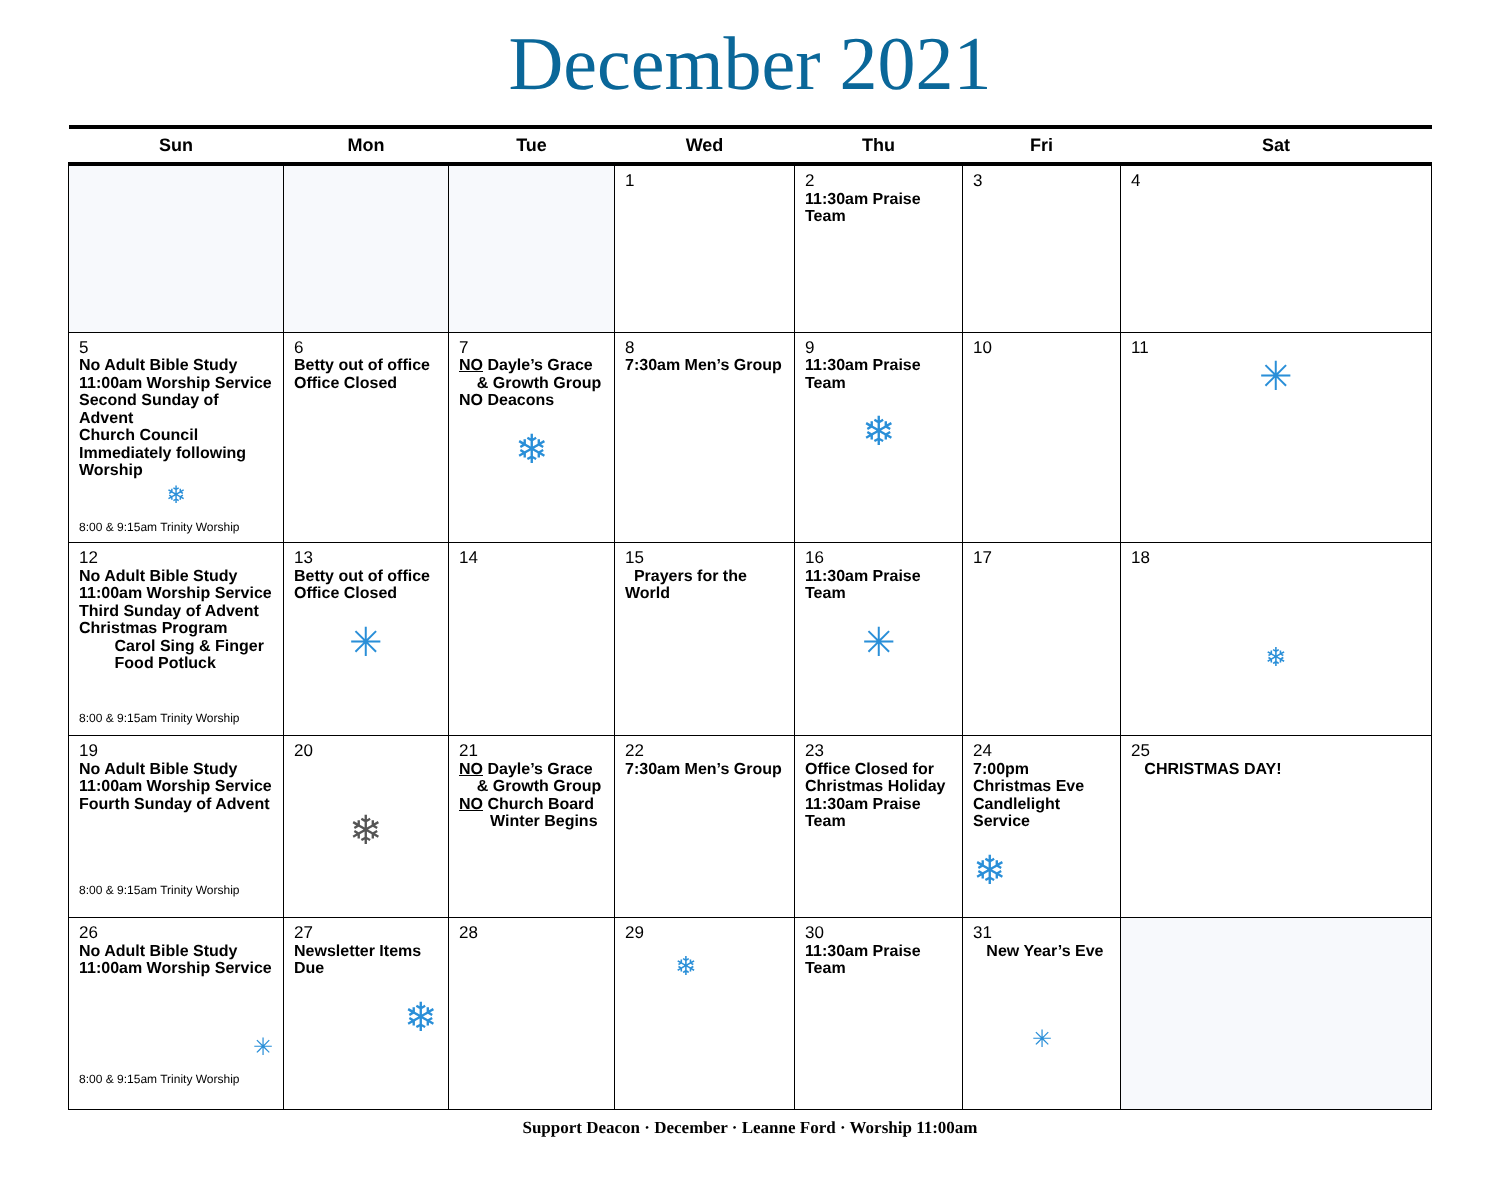December 2021
| Sun | Mon | Tue | Wed | Thu | Fri | Sat |
| --- | --- | --- | --- | --- | --- | --- |
| | | | 1 | 2 11:30am Praise Team | 3 | 4 |
| 5 No Adult Bible Study 11:00am Worship Service Second Sunday of Advent Church Council Immediately following Worship ❄ 8:00 & 9:15am Trinity Worship | 6 Betty out of office Office Closed | 7 NO Dayle’s Grace & Growth Group NO Deacons ❄ | 8 7:30am Men’s Group | 9 11:30am Praise Team ❄ | 10 | 11 ✳ |
| 12 No Adult Bible Study 11:00am Worship Service Third Sunday of Advent Christmas Program Carol Sing & Finger Food Potluck 8:00 & 9:15am Trinity Worship | 13 Betty out of office Office Closed ✳ | 14 | 15 Prayers for the World | 16 11:30am Praise Team ✳ | 17 | 18 ❄ |
| 19 No Adult Bible Study 11:00am Worship Service Fourth Sunday of Advent 8:00 & 9:15am Trinity Worship | 20 ❄ | 21 NO Dayle’s Grace & Growth Group NO Church Board Winter Begins | 22 7:30am Men’s Group | 23 Office Closed for Christmas Holiday 11:30am Praise Team | 24 7:00pm Christmas Eve Candlelight Service ❄ | 25 CHRISTMAS DAY! |
| 26 No Adult Bible Study 11:00am Worship Service ✳ 8:00 & 9:15am Trinity Worship | 27 Newsletter Items Due ❄ | 28 | 29 ❄ | 30 11:30am Praise Team | 31 New Year’s Eve ✳ | |
Support Deacon · December · Leanne Ford · Worship 11:00am